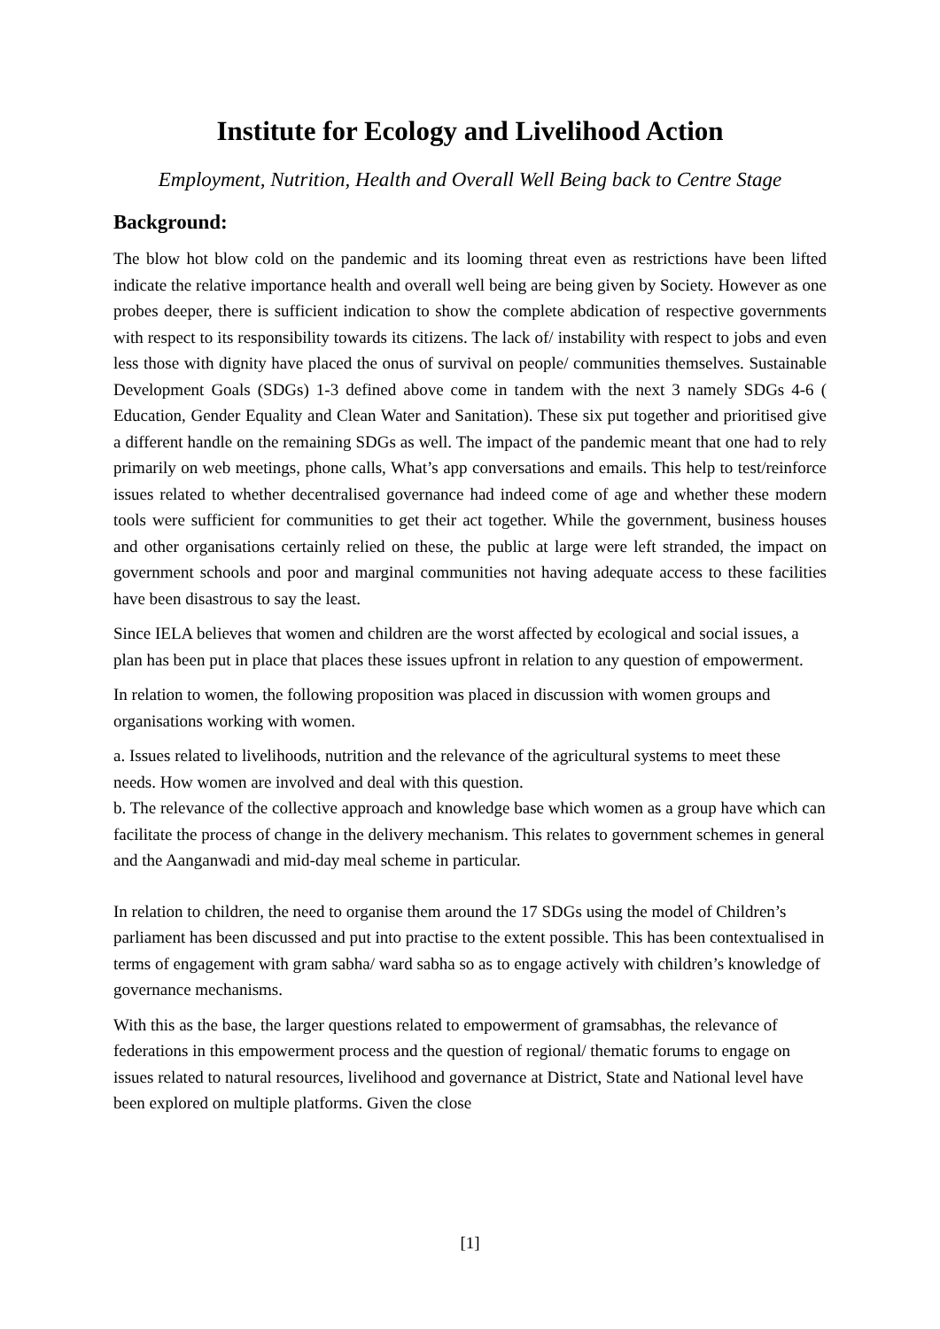Institute for Ecology and Livelihood Action
Employment, Nutrition, Health and Overall Well Being back to Centre Stage
Background:
The blow hot blow cold on the pandemic and its looming threat even as restrictions have been lifted indicate the relative importance health and overall well being are being given by Society. However as one probes deeper, there is sufficient indication to show the complete abdication of respective governments with respect to its responsibility towards its citizens. The lack of/ instability with respect to jobs and even less those with dignity have placed the onus of survival on people/ communities themselves. Sustainable Development Goals (SDGs) 1-3 defined above come in tandem with the next 3 namely SDGs 4-6 ( Education, Gender Equality and Clean Water and Sanitation). These six put together and prioritised give a different handle on the remaining SDGs as well. The impact of the pandemic meant that one had to rely primarily on web meetings, phone calls, What’s app conversations and emails. This help to test/reinforce issues related to whether decentralised governance had indeed come of age and whether these modern tools were sufficient for communities to get their act together. While the government, business houses and other organisations certainly relied on these, the public at large were left stranded, the impact on government schools and poor and marginal communities not having adequate access to these facilities have been disastrous to say the least.
Since IELA believes that women and children are the worst affected by ecological and social issues, a plan has been put in place that places these issues upfront in relation to any question of empowerment.
In relation to women, the following proposition was placed in discussion with women groups and organisations working with women.
a. Issues related to livelihoods, nutrition and the relevance of the agricultural systems to meet these needs. How women are involved and deal with this question.
b. The relevance of the collective approach and knowledge base which women as a group have which can facilitate the process of change in the delivery mechanism. This relates to government schemes in general and the Aanganwadi and mid-day meal scheme in particular.
In relation to children, the need to organise them around the 17 SDGs using the model of Children’s parliament has been discussed and put into practise to the extent possible. This has been contextualised in terms of engagement with gram sabha/ ward sabha so as to engage actively with children’s knowledge of governance mechanisms.
With this as the base, the larger questions related to empowerment of gramsabhas, the relevance of federations in this empowerment process and the question of regional/ thematic forums to engage on issues related to natural resources, livelihood and governance at District, State and National level have been explored on multiple platforms. Given the close
[1]